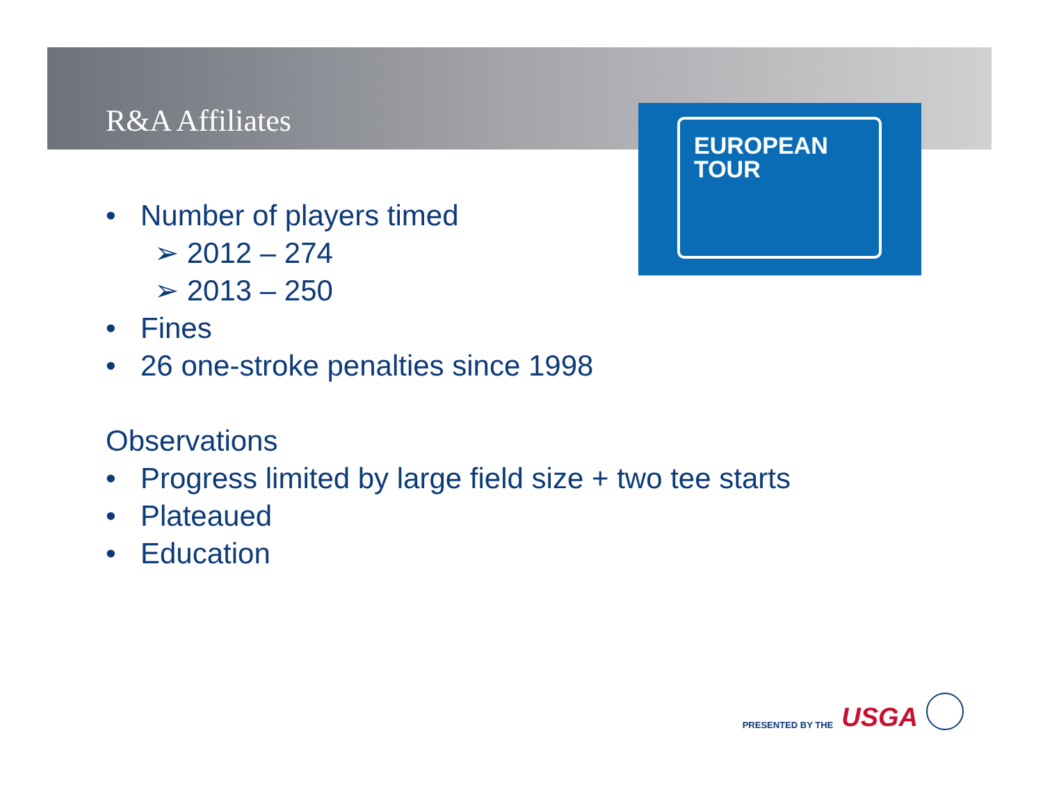R&A Affiliates
EUROPEAN
TOUR
• Number of players timed
➢ 2012 – 274
➢ 2013 – 250
• Fines
• 26 one-stroke penalties since 1998
Observations
• Progress limited by large field size + two tee starts
• Plateaued
• Education
PRESENTED BY THE USGA